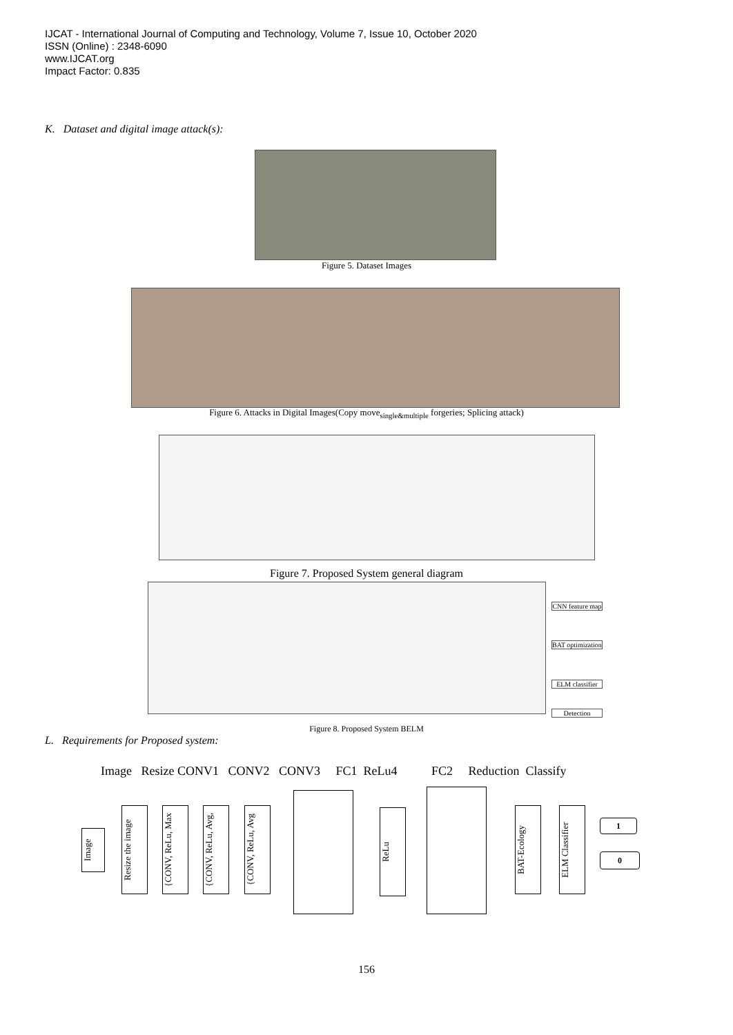IJCAT - International Journal of Computing and Technology, Volume 7, Issue 10, October 2020
ISSN (Online) : 2348-6090
www.IJCAT.org
Impact Factor: 0.835
K. Dataset and digital image attack(s):
Figure 5. Dataset Images
Figure 6. Attacks in Digital Images(Copy move<sub>single&multiple</sub> forgeries; Splicing attack)
Figure 7. Proposed System general diagram
CNN feature map
BAT optimization
ELM classifier
Detection
Figure 8. Proposed System BELM
L. Requirements for Proposed system:
Image Resize CONV1 CONV2 CONV3 FC1 ReLu4 FC2 Reduction Classify
Image
Resize the image
{CONV, ReLu, Max
{CONV, ReLu, Avg,
{CONV, ReLu, Avg
ReLu
BAT-Ecology
ELM Classifier
1
0
156